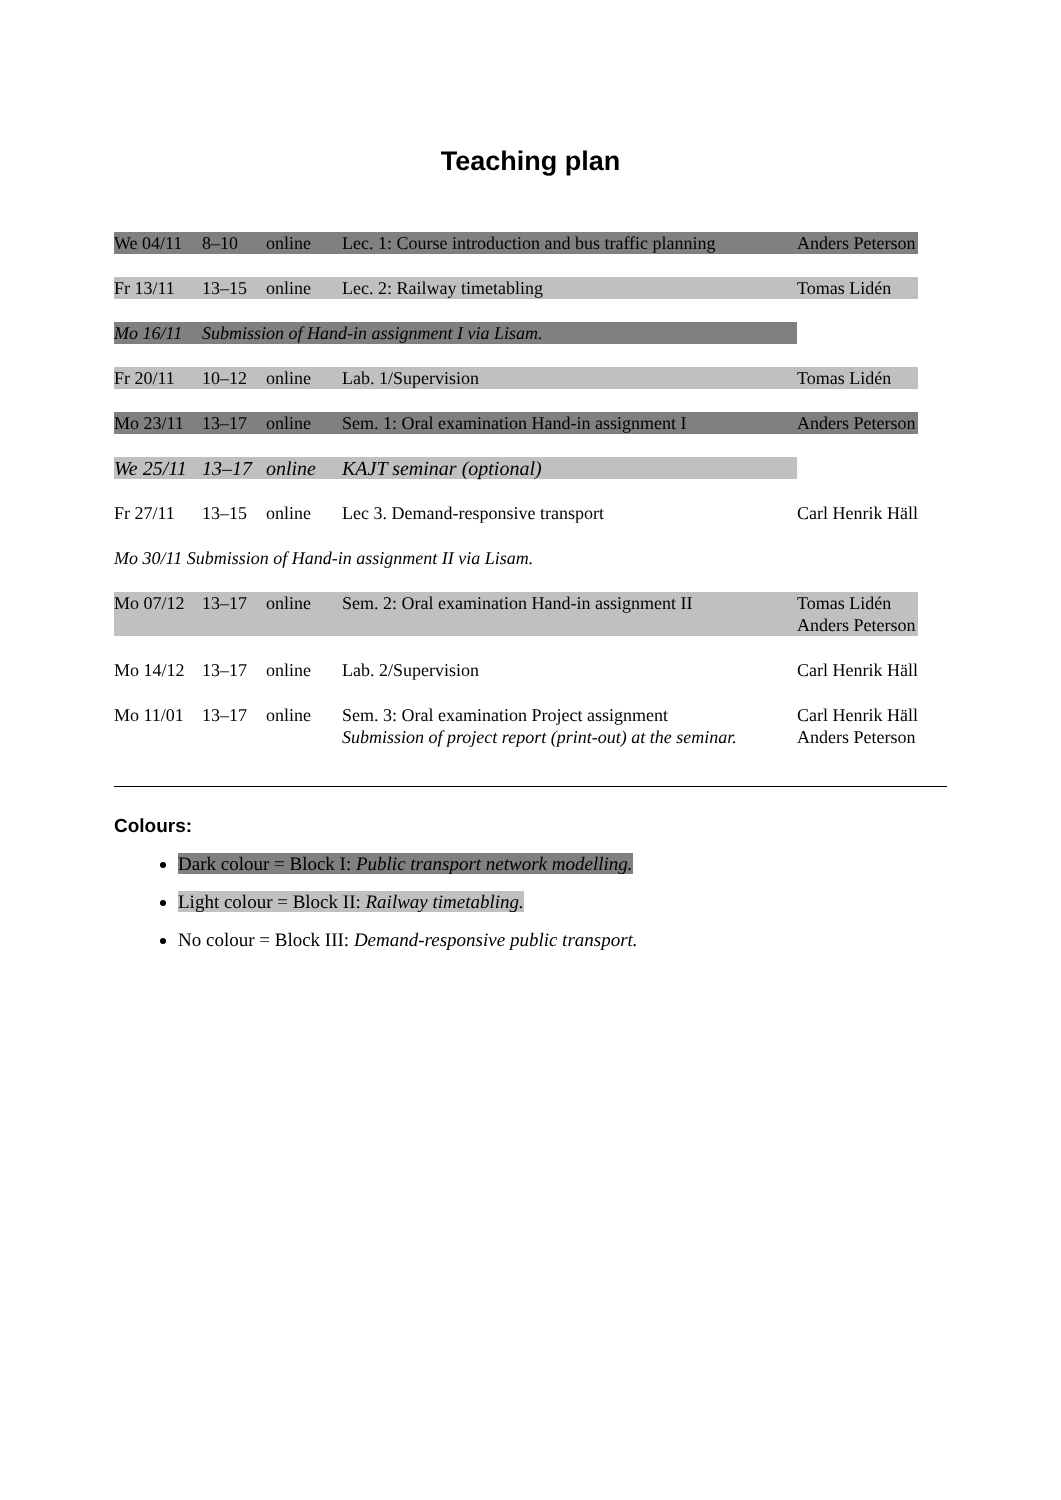Teaching plan
| We 04/11 | 8–10 | online | Lec. 1: Course introduction and bus traffic planning | Anders Peterson |
| Fr 13/11 | 13–15 | online | Lec. 2: Railway timetabling | Tomas Lidén |
| Mo 16/11 | Submission of Hand-in assignment I via Lisam. | | | |
| Fr 20/11 | 10–12 | online | Lab. 1/Supervision | Tomas Lidén |
| Mo 23/11 | 13–17 | online | Sem. 1: Oral examination Hand-in assignment I | Anders Peterson |
| We 25/11 | 13–17 | online | KAJT seminar (optional) | |
| Fr 27/11 | 13–15 | online | Lec 3. Demand-responsive transport | Carl Henrik Häll |
| Mo 30/11 Submission of Hand-in assignment II via Lisam. | | | | |
| Mo 07/12 | 13–17 | online | Sem. 2: Oral examination Hand-in assignment II | Tomas Lidén Anders Peterson |
| Mo 14/12 | 13–17 | online | Lab. 2/Supervision | Carl Henrik Häll |
| Mo 11/01 | 13–17 | online | Sem. 3: Oral examination Project assignment Submission of project report (print-out) at the seminar. | Carl Henrik Häll Anders Peterson |
Colours:
Dark colour = Block I: Public transport network modelling.
Light colour = Block II: Railway timetabling.
No colour = Block III: Demand-responsive public transport.